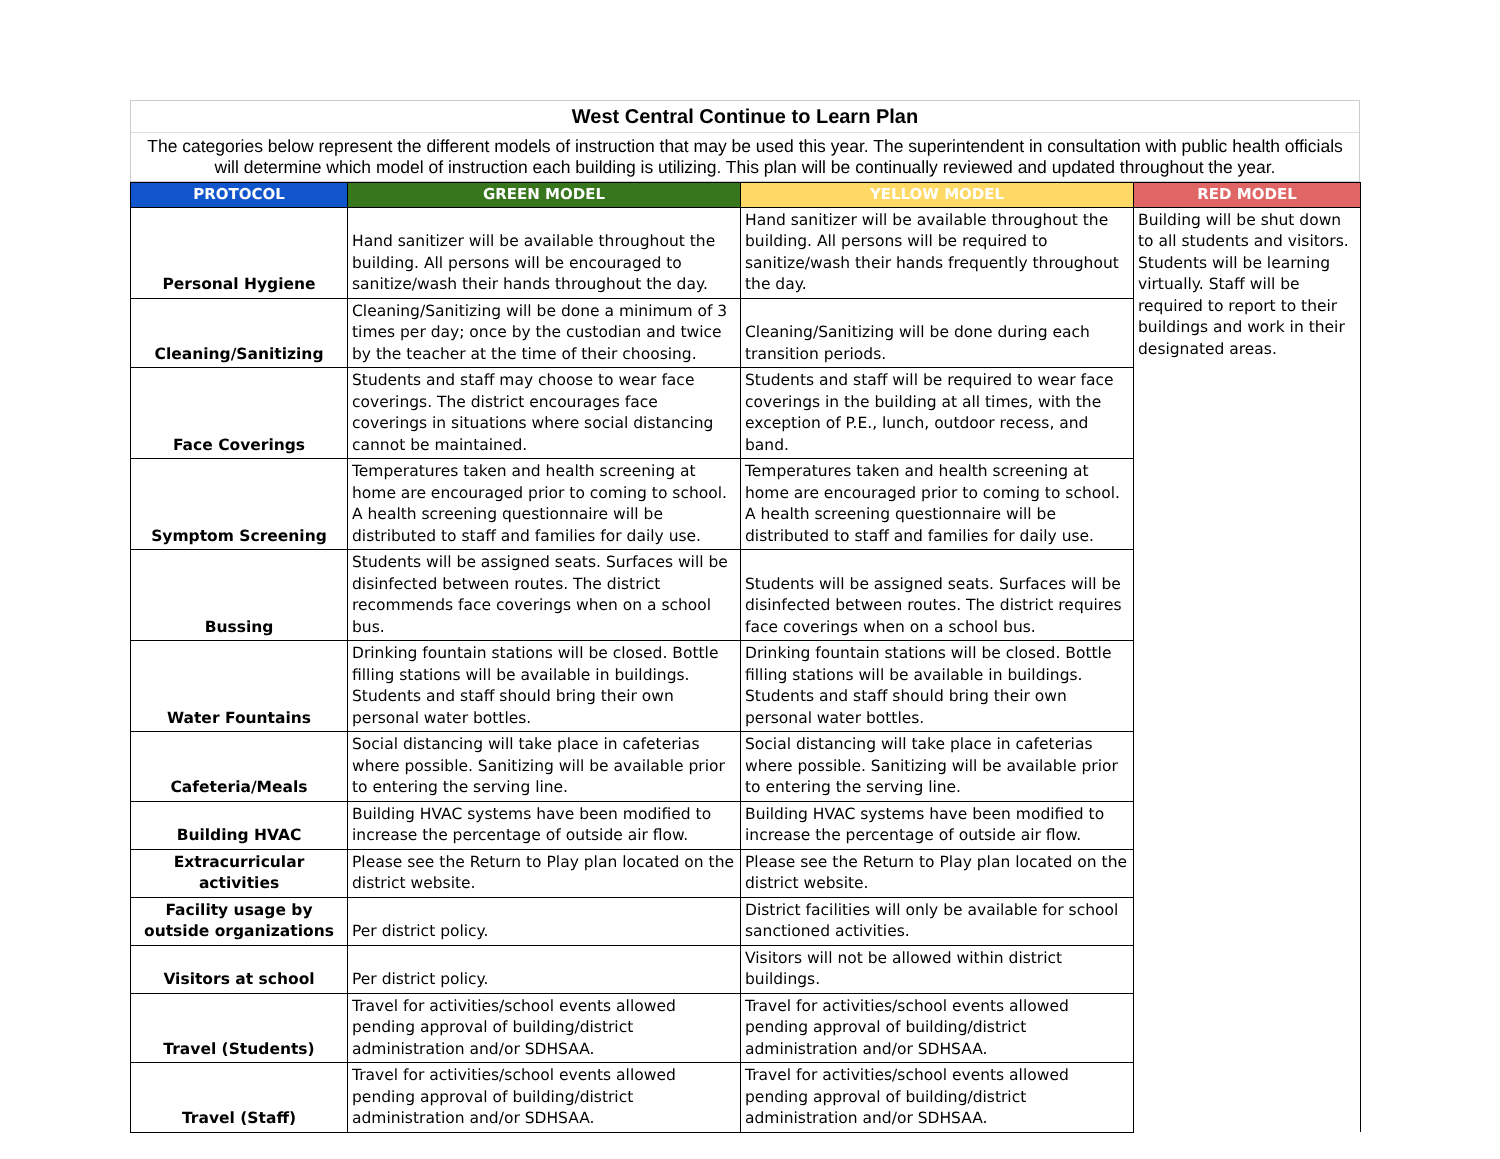West Central Continue to Learn Plan
The categories below represent the different models of instruction that may be used this year. The superintendent in consultation with public health officials will determine which model of instruction each building is utilizing. This plan will be continually reviewed and updated throughout the year.
| PROTOCOL | GREEN MODEL | YELLOW MODEL | RED MODEL |
| --- | --- | --- | --- |
| Personal Hygiene | Hand sanitizer will be available throughout the building. All persons will be encouraged to sanitize/wash their hands throughout the day. | Hand sanitizer will be available throughout the building. All persons will be required to sanitize/wash their hands frequently throughout the day. | Building will be shut down to all students and visitors. Students will be learning virtually. Staff will be required to report to their buildings and work in their designated areas. |
| Cleaning/Sanitizing | Cleaning/Sanitizing will be done a minimum of 3 times per day; once by the custodian and twice by the teacher at the time of their choosing. | Cleaning/Sanitizing will be done during each transition periods. | |
| Face Coverings | Students and staff may choose to wear face coverings. The district encourages face coverings in situations where social distancing cannot be maintained. | Students and staff will be required to wear face coverings in the building at all times, with the exception of P.E., lunch, outdoor recess, and band. | |
| Symptom Screening | Temperatures taken and health screening at home are encouraged prior to coming to school. A health screening questionnaire will be distributed to staff and families for daily use. | Temperatures taken and health screening at home are encouraged prior to coming to school. A health screening questionnaire will be distributed to staff and families for daily use. | |
| Bussing | Students will be assigned seats. Surfaces will be disinfected between routes. The district recommends face coverings when on a school bus. | Students will be assigned seats. Surfaces will be disinfected between routes. The district requires face coverings when on a school bus. | |
| Water Fountains | Drinking fountain stations will be closed. Bottle filling stations will be available in buildings. Students and staff should bring their own personal water bottles. | Drinking fountain stations will be closed. Bottle filling stations will be available in buildings. Students and staff should bring their own personal water bottles. | |
| Cafeteria/Meals | Social distancing will take place in cafeterias where possible. Sanitizing will be available prior to entering the serving line. | Social distancing will take place in cafeterias where possible. Sanitizing will be available prior to entering the serving line. | |
| Building HVAC | Building HVAC systems have been modified to increase the percentage of outside air flow. | Building HVAC systems have been modified to increase the percentage of outside air flow. | |
| Extracurricular activities | Please see the Return to Play plan located on the district website. | Please see the Return to Play plan located on the district website. | |
| Facility usage by outside organizations | Per district policy. | District facilities will only be available for school sanctioned activities. | |
| Visitors at school | Per district policy. | Visitors will not be allowed within district buildings. | |
| Travel (Students) | Travel for activities/school events allowed pending approval of building/district administration and/or SDHSAA. | Travel for activities/school events allowed pending approval of building/district administration and/or SDHSAA. | |
| Travel (Staff) | Travel for activities/school events allowed pending approval of building/district administration and/or SDHSAA. | Travel for activities/school events allowed pending approval of building/district administration and/or SDHSAA. | |